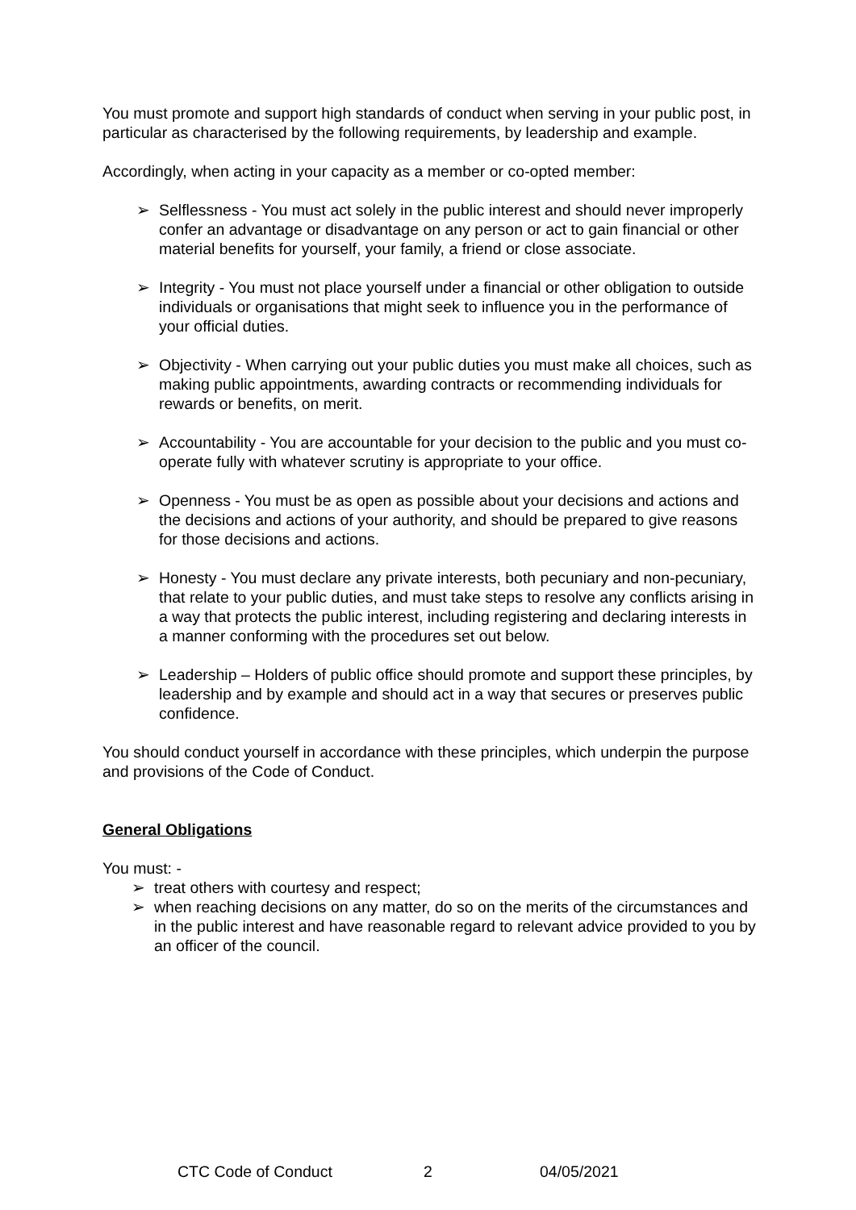You must promote and support high standards of conduct when serving in your public post, in particular as characterised by the following requirements, by leadership and example.
Accordingly, when acting in your capacity as a member or co-opted member:
➢ Selflessness - You must act solely in the public interest and should never improperly confer an advantage or disadvantage on any person or act to gain financial or other material benefits for yourself, your family, a friend or close associate.
➢ Integrity - You must not place yourself under a financial or other obligation to outside individuals or organisations that might seek to influence you in the performance of your official duties.
➢ Objectivity - When carrying out your public duties you must make all choices, such as making public appointments, awarding contracts or recommending individuals for rewards or benefits, on merit.
➢ Accountability - You are accountable for your decision to the public and you must co-operate fully with whatever scrutiny is appropriate to your office.
➢ Openness - You must be as open as possible about your decisions and actions and the decisions and actions of your authority, and should be prepared to give reasons for those decisions and actions.
➢ Honesty - You must declare any private interests, both pecuniary and non-pecuniary, that relate to your public duties, and must take steps to resolve any conflicts arising in a way that protects the public interest, including registering and declaring interests in a manner conforming with the procedures set out below.
➢ Leadership – Holders of public office should promote and support these principles, by leadership and by example and should act in a way that secures or preserves public confidence.
You should conduct yourself in accordance with these principles, which underpin the purpose and provisions of the Code of Conduct.
General Obligations
You must: -
➢ treat others with courtesy and respect;
➢ when reaching decisions on any matter, do so on the merits of the circumstances and in the public interest and have reasonable regard to relevant advice provided to you by an officer of the council.
CTC Code of Conduct 2 04/05/2021